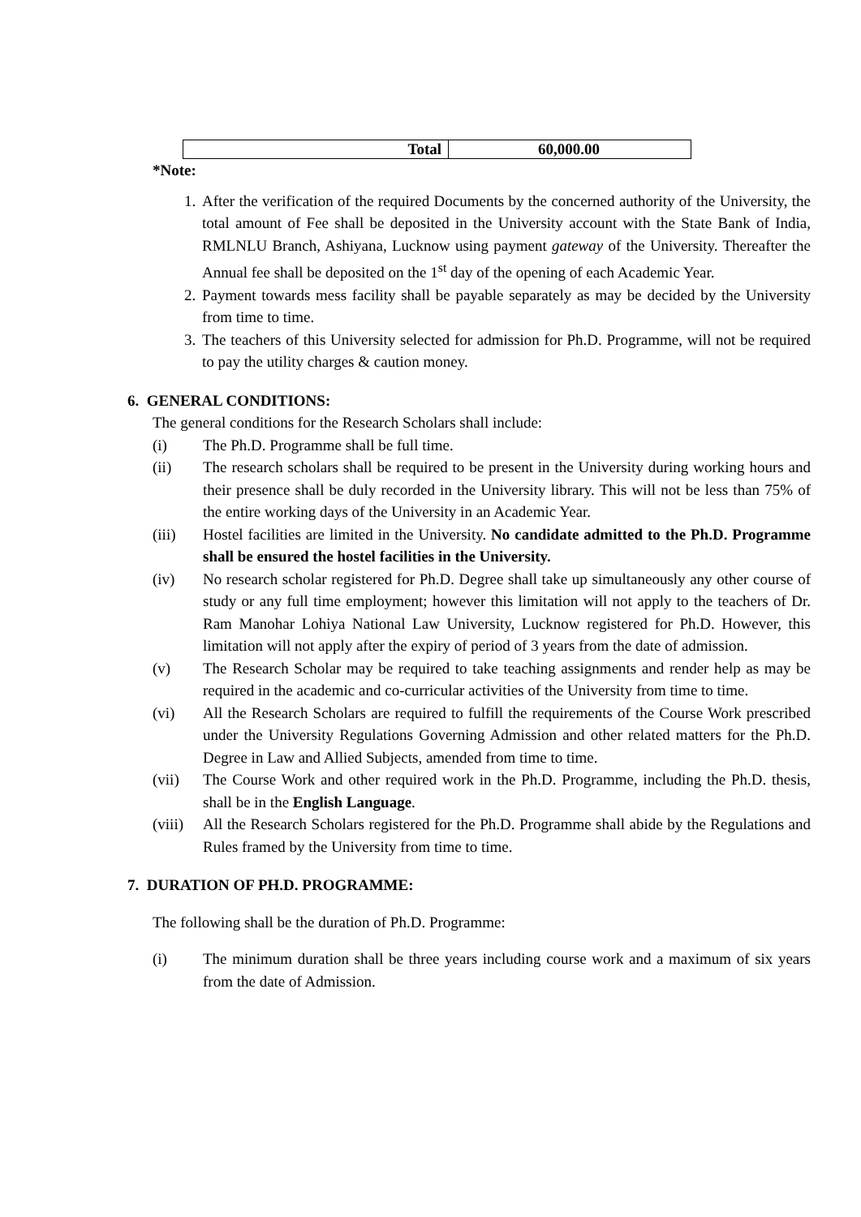| Total | 60,000.00 |
*Note:
1. After the verification of the required Documents by the concerned authority of the University, the total amount of Fee shall be deposited in the University account with the State Bank of India, RMLNLU Branch, Ashiyana, Lucknow using payment gateway of the University. Thereafter the Annual fee shall be deposited on the 1<sup>st</sup> day of the opening of each Academic Year.
2. Payment towards mess facility shall be payable separately as may be decided by the University from time to time.
3. The teachers of this University selected for admission for Ph.D. Programme, will not be required to pay the utility charges & caution money.
6. GENERAL CONDITIONS:
The general conditions for the Research Scholars shall include:
(i) The Ph.D. Programme shall be full time.
(ii) The research scholars shall be required to be present in the University during working hours and their presence shall be duly recorded in the University library. This will not be less than 75% of the entire working days of the University in an Academic Year.
(iii) Hostel facilities are limited in the University. No candidate admitted to the Ph.D. Programme shall be ensured the hostel facilities in the University.
(iv) No research scholar registered for Ph.D. Degree shall take up simultaneously any other course of study or any full time employment; however this limitation will not apply to the teachers of Dr. Ram Manohar Lohiya National Law University, Lucknow registered for Ph.D. However, this limitation will not apply after the expiry of period of 3 years from the date of admission.
(v) The Research Scholar may be required to take teaching assignments and render help as may be required in the academic and co-curricular activities of the University from time to time.
(vi) All the Research Scholars are required to fulfill the requirements of the Course Work prescribed under the University Regulations Governing Admission and other related matters for the Ph.D. Degree in Law and Allied Subjects, amended from time to time.
(vii) The Course Work and other required work in the Ph.D. Programme, including the Ph.D. thesis, shall be in the English Language.
(viii) All the Research Scholars registered for the Ph.D. Programme shall abide by the Regulations and Rules framed by the University from time to time.
7. DURATION OF PH.D. PROGRAMME:
The following shall be the duration of Ph.D. Programme:
(i) The minimum duration shall be three years including course work and a maximum of six years from the date of Admission.